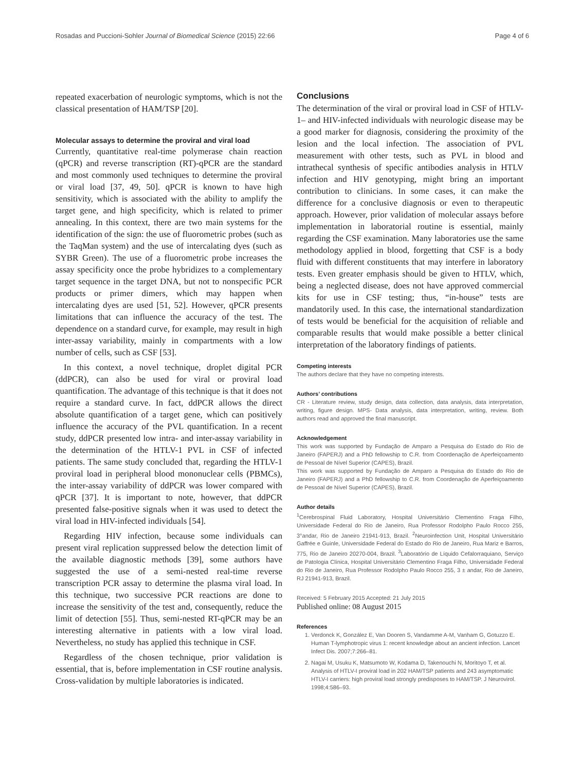Rosadas and Puccioni-Sohler Journal of Biomedical Science (2015) 22:66 Page 4 of 6
repeated exacerbation of neurologic symptoms, which is not the classical presentation of HAM/TSP [20].
Molecular assays to determine the proviral and viral load
Currently, quantitative real-time polymerase chain reaction (qPCR) and reverse transcription (RT)-qPCR are the standard and most commonly used techniques to determine the proviral or viral load [37, 49, 50]. qPCR is known to have high sensitivity, which is associated with the ability to amplify the target gene, and high specificity, which is related to primer annealing. In this context, there are two main systems for the identification of the sign: the use of fluorometric probes (such as the TaqMan system) and the use of intercalating dyes (such as SYBR Green). The use of a fluorometric probe increases the assay specificity once the probe hybridizes to a complementary target sequence in the target DNA, but not to nonspecific PCR products or primer dimers, which may happen when intercalating dyes are used [51, 52]. However, qPCR presents limitations that can influence the accuracy of the test. The dependence on a standard curve, for example, may result in high inter-assay variability, mainly in compartments with a low number of cells, such as CSF [53].
In this context, a novel technique, droplet digital PCR (ddPCR), can also be used for viral or proviral load quantification. The advantage of this technique is that it does not require a standard curve. In fact, ddPCR allows the direct absolute quantification of a target gene, which can positively influence the accuracy of the PVL quantification. In a recent study, ddPCR presented low intra- and inter-assay variability in the determination of the HTLV-1 PVL in CSF of infected patients. The same study concluded that, regarding the HTLV-1 proviral load in peripheral blood mononuclear cells (PBMCs), the inter-assay variability of ddPCR was lower compared with qPCR [37]. It is important to note, however, that ddPCR presented false-positive signals when it was used to detect the viral load in HIV-infected individuals [54].
Regarding HIV infection, because some individuals can present viral replication suppressed below the detection limit of the available diagnostic methods [39], some authors have suggested the use of a semi-nested real-time reverse transcription PCR assay to determine the plasma viral load. In this technique, two successive PCR reactions are done to increase the sensitivity of the test and, consequently, reduce the limit of detection [55]. Thus, semi-nested RT-qPCR may be an interesting alternative in patients with a low viral load. Nevertheless, no study has applied this technique in CSF.
Regardless of the chosen technique, prior validation is essential, that is, before implementation in CSF routine analysis. Cross-validation by multiple laboratories is indicated.
Conclusions
The determination of the viral or proviral load in CSF of HTLV-1– and HIV-infected individuals with neurologic disease may be a good marker for diagnosis, considering the proximity of the lesion and the local infection. The association of PVL measurement with other tests, such as PVL in blood and intrathecal synthesis of specific antibodies analysis in HTLV infection and HIV genotyping, might bring an important contribution to clinicians. In some cases, it can make the difference for a conclusive diagnosis or even to therapeutic approach. However, prior validation of molecular assays before implementation in laboratorial routine is essential, mainly regarding the CSF examination. Many laboratories use the same methodology applied in blood, forgetting that CSF is a body fluid with different constituents that may interfere in laboratory tests. Even greater emphasis should be given to HTLV, which, being a neglected disease, does not have approved commercial kits for use in CSF testing; thus, “in-house” tests are mandatorily used. In this case, the international standardization of tests would be beneficial for the acquisition of reliable and comparable results that would make possible a better clinical interpretation of the laboratory findings of patients.
Competing interests
The authors declare that they have no competing interests.
Authors’ contributions
CR - Literature review, study design, data collection, data analysis, data interpretation, writing, figure design. MPS- Data analysis, data interpretation, writing, review. Both authors read and approved the final manuscript.
Acknowledgement
This work was supported by Fundação de Amparo a Pesquisa do Estado do Rio de Janeiro (FAPERJ) and a PhD fellowship to C.R. from Coordenação de Aperfeiçoamento de Pessoal de Nível Superior (CAPES), Brazil.
This work was supported by Fundação de Amparo a Pesquisa do Estado do Rio de Janeiro (FAPERJ) and a PhD fellowship to C.R. from Coordenação de Aperfeiçoamento de Pessoal de Nível Superior (CAPES), Brazil.
Author details
<sup>1</sup> Cerebrospinal Fluid Laboratory, Hospital Universitário Clementino Fraga Filho, Universidade Federal do Rio de Janeiro, Rua Professor Rodolpho Paulo Rocco 255, 3°andar, Rio de Janeiro 21941-913, Brazil. <sup>2</sup>Neuroinfection Unit, Hospital Universitário Gaffrée e Guinle, Universidade Federal do Estado do Rio de Janeiro, Rua Mariz e Barros, 775, Rio de Janeiro 20270-004, Brazil. <sup>3</sup>Laboratório de Líquido Cefalorraquiano, Serviço de Patologia Clínica, Hospital Universitário Clementino Fraga Filho, Universidade Federal do Rio de Janeiro, Rua Professor Rodolpho Paulo Rocco 255, 3 ± andar, Rio de Janeiro, RJ 21941-913, Brazil.
Received: 5 February 2015 Accepted: 21 July 2015
Published online: 08 August 2015
References
1. Verdonck K, González E, Van Dooren S, Vandamme A-M, Vanham G, Gotuzzo E. Human T-lymphotropic virus 1: recent knowledge about an ancient infection. Lancet Infect Dis. 2007;7:266–81.
2. Nagai M, Usuku K, Matsumoto W, Kodama D, Takenouchi N, Moritoyo T, et al. Analysis of HTLV-I proviral load in 202 HAM/TSP patients and 243 asymptomatic HTLV-I carriers: high proviral load strongly predisposes to HAM/TSP. J Neurovirol. 1998;4:586–93.